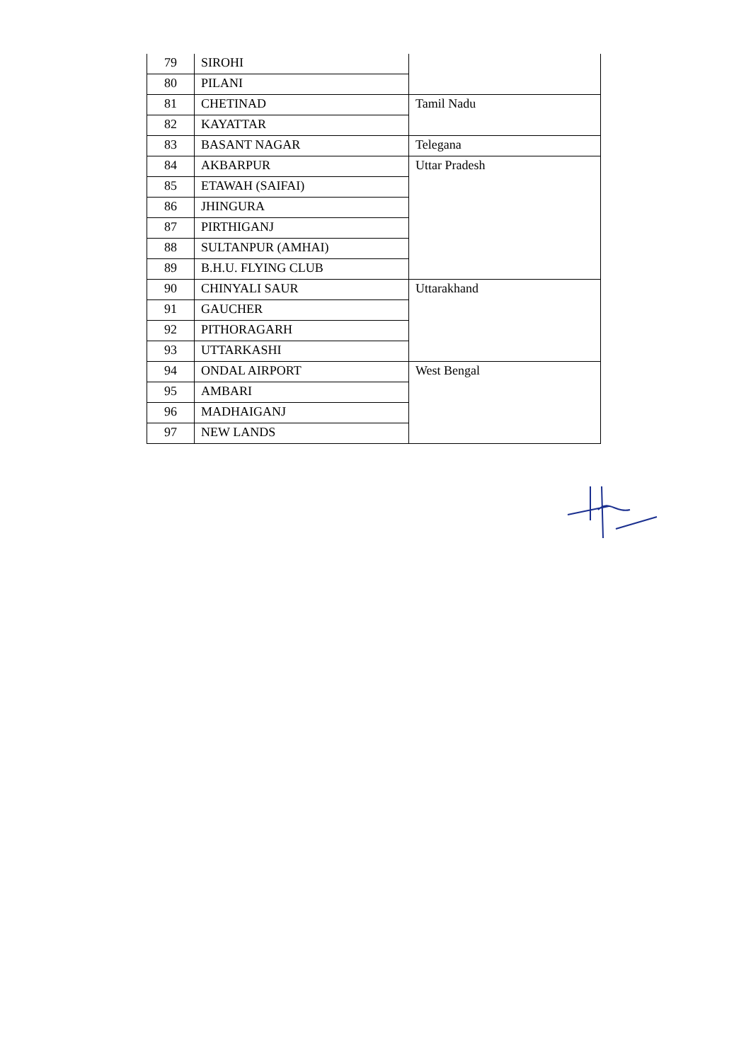| 79 | SIROHI | |
| 80 | PILANI | |
| 81 | CHETINAD | Tamil Nadu |
| 82 | KAYATTAR | |
| 83 | BASANT NAGAR | Telegana |
| 84 | AKBARPUR | Uttar Pradesh |
| 85 | ETAWAH (SAIFAI) | |
| 86 | JHINGURA | |
| 87 | PIRTHIGANJ | |
| 88 | SULTANPUR (AMHAI) | |
| 89 | B.H.U. FLYING CLUB | |
| 90 | CHINYALI SAUR | Uttarakhand |
| 91 | GAUCHER | |
| 92 | PITHORAGARH | |
| 93 | UTTARKASHI | |
| 94 | ONDAL AIRPORT | West Bengal |
| 95 | AMBARI | |
| 96 | MADHAIGANJ | |
| 97 | NEW LANDS | |